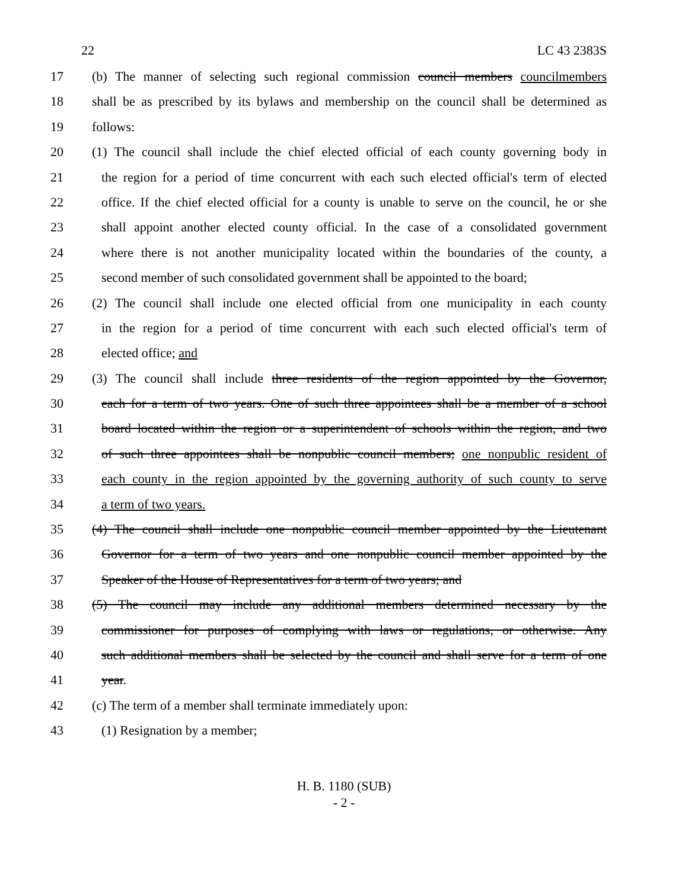22 LC 43 2383S
17 (b) The manner of selecting such regional commission council members councilmembers
18 shall be as prescribed by its bylaws and membership on the council shall be determined as
19 follows:
20 (1) The council shall include the chief elected official of each county governing body in
21 the region for a period of time concurrent with each such elected official's term of elected
22 office. If the chief elected official for a county is unable to serve on the council, he or she
23 shall appoint another elected county official. In the case of a consolidated government
24 where there is not another municipality located within the boundaries of the county, a
25 second member of such consolidated government shall be appointed to the board;
26 (2) The council shall include one elected official from one municipality in each county
27 in the region for a period of time concurrent with each such elected official's term of
28 elected office; and
29 (3) The council shall include three residents of the region appointed by the Governor,
30 each for a term of two years. One of such three appointees shall be a member of a school
31 board located within the region or a superintendent of schools within the region, and two
32 of such three appointees shall be nonpublic council members; one nonpublic resident of
33 each county in the region appointed by the governing authority of such county to serve
34 a term of two years.
35 (4) The council shall include one nonpublic council member appointed by the Lieutenant
36 Governor for a term of two years and one nonpublic council member appointed by the
37 Speaker of the House of Representatives for a term of two years; and
38 (5) The council may include any additional members determined necessary by the
39 commissioner for purposes of complying with laws or regulations, or otherwise. Any
40 such additional members shall be selected by the council and shall serve for a term of one
41 year.
42 (c) The term of a member shall terminate immediately upon:
43 (1) Resignation by a member;
H. B. 1180 (SUB)
- 2 -